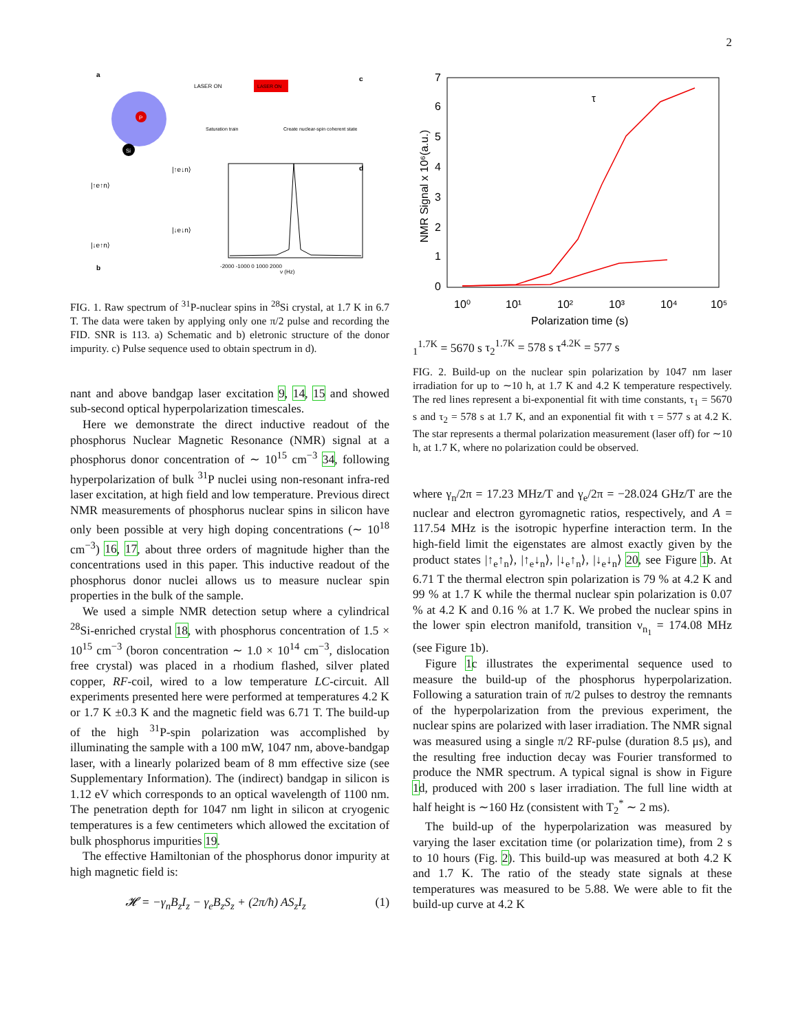2
a
P
Si
LASER ON
LASER ON
c
Saturation train
Create nuclear-spin coherent state
d
-2000 -1000 0 1000 2000
ν (Hz)
b
|↑e↑n⟩
|↑e↓n⟩
|↓e↑n⟩
|↓e↓n⟩
FIG. 1. Raw spectrum of <sup>31</sup>P-nuclear spins in <sup>28</sup>Si crystal, at 1.7 K in 6.7 T. The data were taken by applying only one π/2 pulse and recording the FID. SNR is 113. a) Schematic and b) eletronic structure of the donor impurity. c) Pulse sequence used to obtain spectrum in d).
nant and above bandgap laser excitation 9, 14, 15 and showed sub-second optical hyperpolarization timescales.
Here we demonstrate the direct inductive readout of the phosphorus Nuclear Magnetic Resonance (NMR) signal at a phosphorus donor concentration of ∼ 10<sup>15</sup> cm<sup>−3</sup> 34, following hyperpolarization of bulk <sup>31</sup>P nuclei using non-resonant infra-red laser excitation, at high field and low temperature. Previous direct NMR measurements of phosphorus nuclear spins in silicon have only been possible at very high doping concentrations (∼ 10<sup>18</sup> cm<sup>−3</sup>) 16, 17, about three orders of magnitude higher than the concentrations used in this paper. This inductive readout of the phosphorus donor nuclei allows us to measure nuclear spin properties in the bulk of the sample.
We used a simple NMR detection setup where a cylindrical <sup>28</sup>Si-enriched crystal 18, with phosphorus concentration of 1.5 × 10<sup>15</sup> cm<sup>−3</sup> (boron concentration ∼ 1.0 × 10<sup>14</sup> cm<sup>−3</sup>, dislocation free crystal) was placed in a rhodium flashed, silver plated copper, RF-coil, wired to a low temperature LC-circuit. All experiments presented here were performed at temperatures 4.2 K or 1.7 K ±0.3 K and the magnetic field was 6.71 T. The build-up of the high <sup>31</sup>P-spin polarization was accomplished by illuminating the sample with a 100 mW, 1047 nm, above-bandgap laser, with a linearly polarized beam of 8 mm effective size (see Supplementary Information). The (indirect) bandgap in silicon is 1.12 eV which corresponds to an optical wavelength of 1100 nm. The penetration depth for 1047 nm light in silicon at cryogenic temperatures is a few centimeters which allowed the excitation of bulk phosphorus impurities 19.
The effective Hamiltonian of the phosphorus donor impurity at high magnetic field is:
𝓗 = −γ<sub>n</sub>B<sub>z</sub>I<sub>z</sub> − γ<sub>e</sub>B<sub>z</sub>S<sub>z</sub> + (2π/ħ) AS<sub>z</sub>I<sub>z</sub> (1)
7
6
5
4
3
2
1
0
10⁰
10¹
10²
10³
10⁴
10⁵
Polarization time (s)
NMR Signal x 10⁶(a.u.)
τ11.7K = 5670 s
τ21.7K = 578 s
τ4.2K = 577 s
FIG. 2. Build-up on the nuclear spin polarization by 1047 nm laser irradiation for up to ∼10 h, at 1.7 K and 4.2 K temperature respectively. The red lines represent a bi-exponential fit with time constants, τ<sub>1</sub> = 5670 s and τ<sub>2</sub> = 578 s at 1.7 K, and an exponential fit with τ = 577 s at 4.2 K. The star represents a thermal polarization measurement (laser off) for ∼10 h, at 1.7 K, where no polarization could be observed.
where γ<sub>n</sub>/2π = 17.23 MHz/T and γ<sub>e</sub>/2π = −28.024 GHz/T are the nuclear and electron gyromagnetic ratios, respectively, and A = 117.54 MHz is the isotropic hyperfine interaction term. In the high-field limit the eigenstates are almost exactly given by the product states |↑<sub>e</sub>↑<sub>n</sub>⟩, |↑<sub>e</sub>↓<sub>n</sub>⟩, |↓<sub>e</sub>↑<sub>n</sub>⟩, |↓<sub>e</sub>↓<sub>n</sub>⟩ 20, see Figure 1b. At 6.71 T the thermal electron spin polarization is 79 % at 4.2 K and 99 % at 1.7 K while the thermal nuclear spin polarization is 0.07 % at 4.2 K and 0.16 % at 1.7 K. We probed the nuclear spins in the lower spin electron manifold, transition ν<sub>n<sub>1</sub></sub> = 174.08 MHz (see Figure 1b).
Figure 1c illustrates the experimental sequence used to measure the build-up of the phosphorus hyperpolarization. Following a saturation train of π/2 pulses to destroy the remnants of the hyperpolarization from the previous experiment, the nuclear spins are polarized with laser irradiation. The NMR signal was measured using a single π/2 RF-pulse (duration 8.5 μs), and the resulting free induction decay was Fourier transformed to produce the NMR spectrum. A typical signal is show in Figure 1d, produced with 200 s laser irradiation. The full line width at half height is ∼160 Hz (consistent with T<sub>2</sub><sup>*</sup> ∼ 2 ms).
The build-up of the hyperpolarization was measured by varying the laser excitation time (or polarization time), from 2 s to 10 hours (Fig. 2). This build-up was measured at both 4.2 K and 1.7 K. The ratio of the steady state signals at these temperatures was measured to be 5.88. We were able to fit the build-up curve at 4.2 K